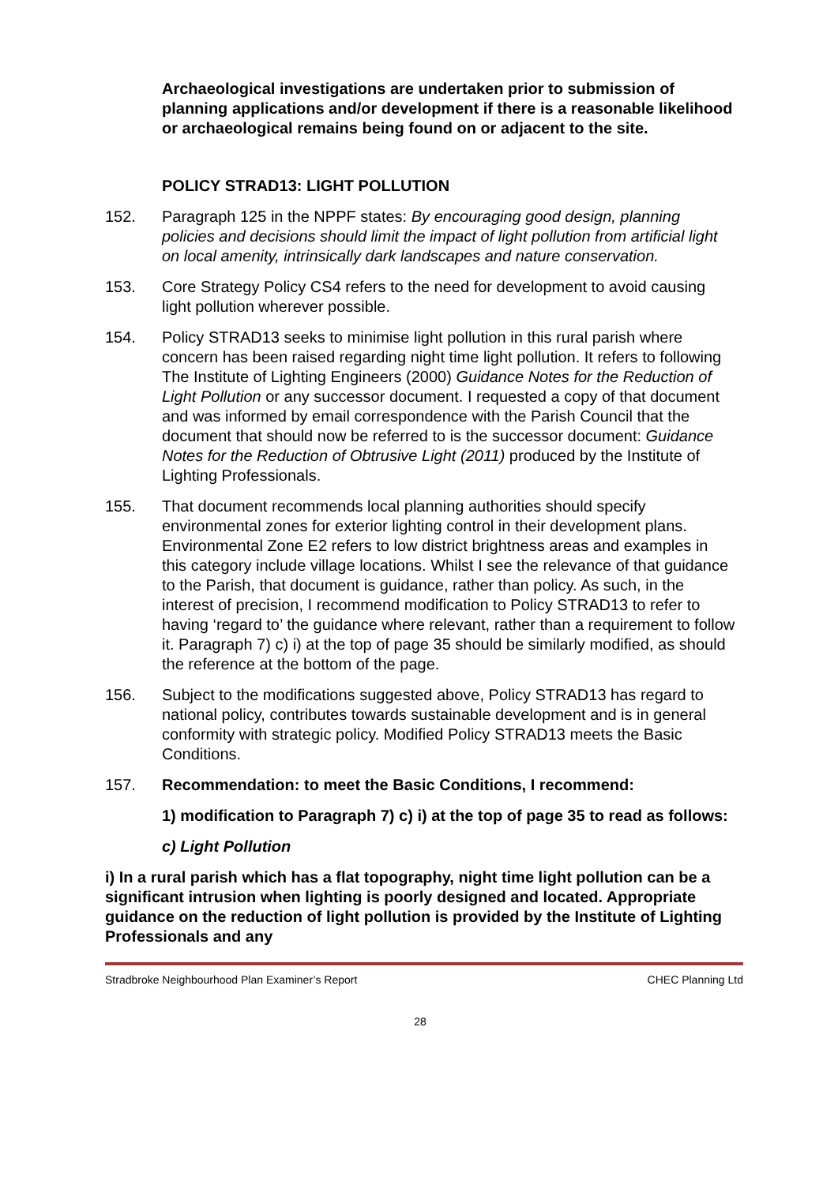Archaeological investigations are undertaken prior to submission of planning applications and/or development if there is a reasonable likelihood or archaeological remains being found on or adjacent to the site.
POLICY STRAD13: LIGHT POLLUTION
152. Paragraph 125 in the NPPF states: By encouraging good design, planning policies and decisions should limit the impact of light pollution from artificial light on local amenity, intrinsically dark landscapes and nature conservation.
153. Core Strategy Policy CS4 refers to the need for development to avoid causing light pollution wherever possible.
154. Policy STRAD13 seeks to minimise light pollution in this rural parish where concern has been raised regarding night time light pollution. It refers to following The Institute of Lighting Engineers (2000) Guidance Notes for the Reduction of Light Pollution or any successor document. I requested a copy of that document and was informed by email correspondence with the Parish Council that the document that should now be referred to is the successor document: Guidance Notes for the Reduction of Obtrusive Light (2011) produced by the Institute of Lighting Professionals.
155. That document recommends local planning authorities should specify environmental zones for exterior lighting control in their development plans. Environmental Zone E2 refers to low district brightness areas and examples in this category include village locations. Whilst I see the relevance of that guidance to the Parish, that document is guidance, rather than policy. As such, in the interest of precision, I recommend modification to Policy STRAD13 to refer to having ‘regard to’ the guidance where relevant, rather than a requirement to follow it. Paragraph 7) c) i) at the top of page 35 should be similarly modified, as should the reference at the bottom of the page.
156. Subject to the modifications suggested above, Policy STRAD13 has regard to national policy, contributes towards sustainable development and is in general conformity with strategic policy. Modified Policy STRAD13 meets the Basic Conditions.
157. Recommendation: to meet the Basic Conditions, I recommend:
1) modification to Paragraph 7) c) i) at the top of page 35 to read as follows:
c) Light Pollution
i) In a rural parish which has a flat topography, night time light pollution can be a significant intrusion when lighting is poorly designed and located. Appropriate guidance on the reduction of light pollution is provided by the Institute of Lighting Professionals and any
Stradbroke Neighbourhood Plan Examiner’s Report CHEC Planning Ltd
28